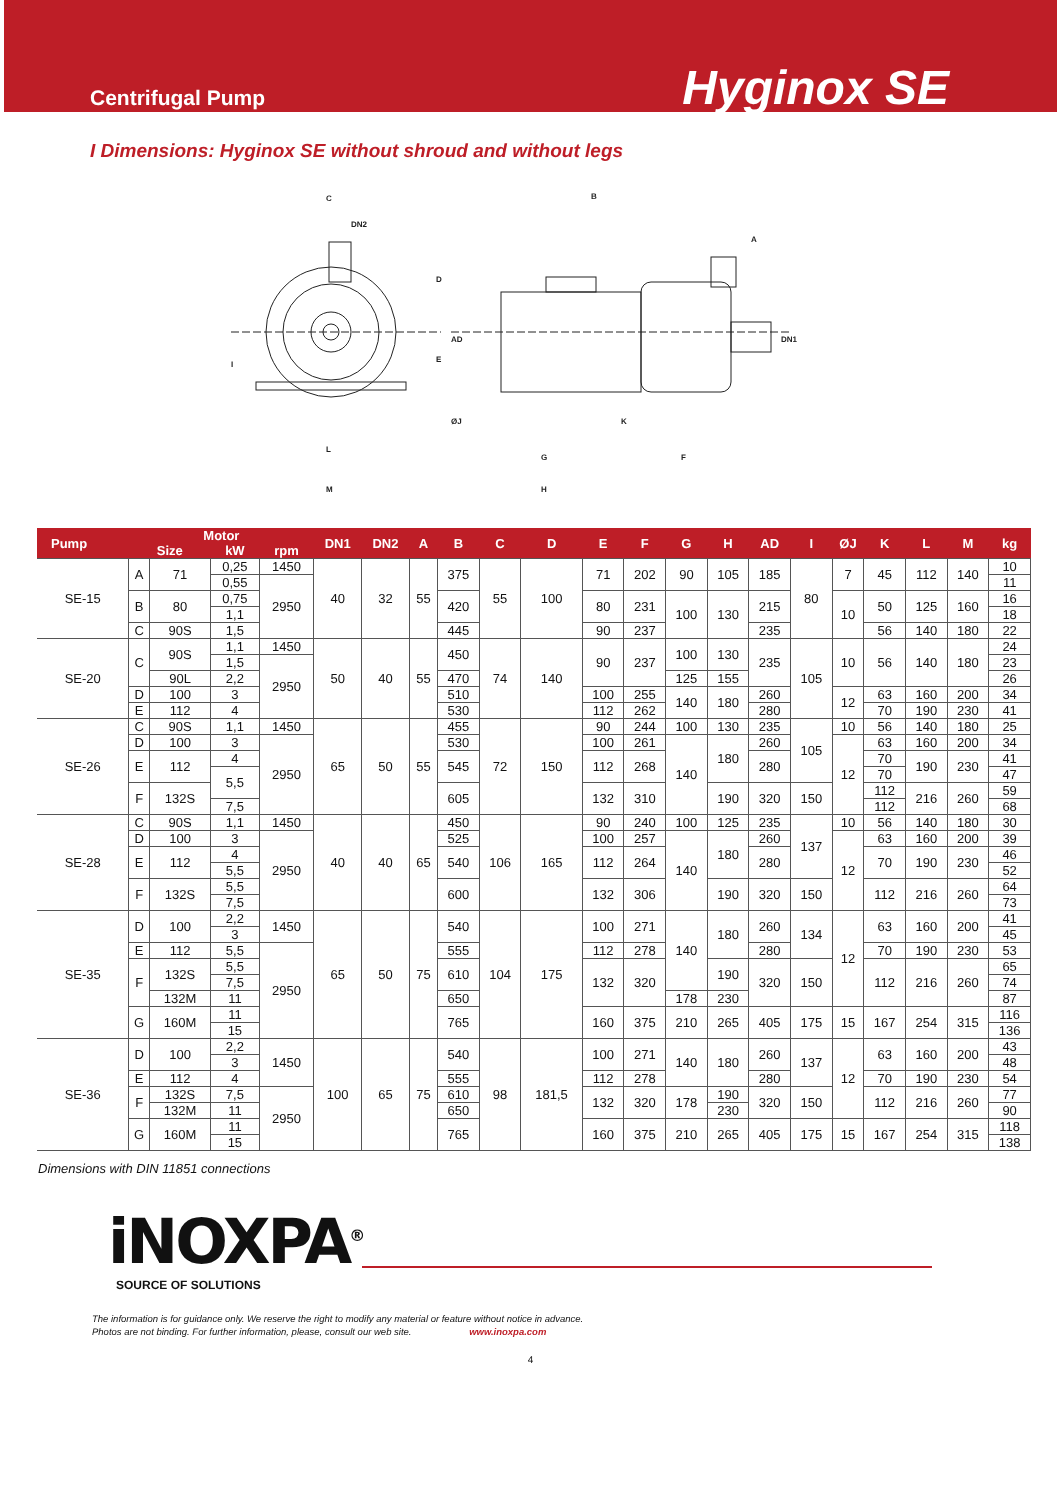Centrifugal Pump
Hyginox SE
I Dimensions: Hyginox SE without shroud and without legs
C
DN2
D
E
I
L
M
B
A
AD
DN1
ØJ
K
G
F
H
| Pump | Motor | | | | DN1 | DN2 | A | B | C | D | E | F | G | H | AD | I | ØJ | K | L | M | kg |
| --- | --- | --- | --- | --- | --- | --- | --- | --- | --- | --- | --- | --- | --- | --- | --- | --- | --- | --- | --- | --- | --- |
| | Size | | kW | rpm | | | | | | | | | | | | | | | | | |
| SE-15 | A | 71 | 0,25 | 1450 | 40 | 32 | 55 | 375 | 55 | 100 | 71 | 202 | 90 | 105 | 185 | 80 | 7 | 45 | 112 | 140 | 10 |
| | | | 0,55 | 2950 | | | | | | | | | | | | | | | | | 11 |
| | B | 80 | 0,75 | | | | | 420 | | | 80 | 231 | 100 | 130 | 215 | | 10 | 50 | 125 | 160 | 16 |
| | | | 1,1 | | | | | | | | | | | | | | | | | | 18 |
| | C | 90S | 1,5 | | | | | 445 | | | 90 | 237 | | | 235 | | | 56 | 140 | 180 | 22 |
| SE-20 | C | 90S | 1,1 | 1450 | 50 | 40 | 55 | 450 | 74 | 140 | 90 | 237 | 100 | 130 | 235 | 105 | 10 | 56 | 140 | 180 | 24 |
| | | | 1,5 | 2950 | | | | | | | | | | | | | | | | | 23 |
| | | 90L | 2,2 | | | | | 470 | | | | | 125 | 155 | | | | | | | 26 |
| | D | 100 | 3 | | | | | 510 | | | 100 | 255 | 140 | 180 | 260 | | 12 | 63 | 160 | 200 | 34 |
| | E | 112 | 4 | | | | | 530 | | | 112 | 262 | | | 280 | | | 70 | 190 | 230 | 41 |
| SE-26 | C | 90S | 1,1 | 1450 | 65 | 50 | 55 | 455 | 72 | 150 | 90 | 244 | 100 | 130 | 235 | 105 | 10 | 56 | 140 | 180 | 25 |
| | D | 100 | 3 | 2950 | | | | 530 | | | 100 | 261 | 140 | 180 | 260 | | 12 | 63 | 160 | 200 | 34 |
| | E | 112 | 4 | | | | | 545 | | | 112 | 268 | | | 280 | | | 70 | 190 | 230 | 41 |
| | | | 5,5 | | | | | | | | | | | | | | | 70 | | | 47 |
| | F | 132S | | | | | | 605 | | | 132 | 310 | | 190 | 320 | 150 | | 112 | 216 | 260 | 59 |
| | | | 7,5 | | | | | | | | | | | | | | | 112 | | | 68 |
| SE-28 | C | 90S | 1,1 | 1450 | 40 | 40 | 65 | 450 | 106 | 165 | 90 | 240 | 100 | 125 | 235 | 137 | 10 | 56 | 140 | 180 | 30 |
| | D | 100 | 3 | 2950 | | | | 525 | | | 100 | 257 | 140 | 180 | 260 | | 12 | 63 | 160 | 200 | 39 |
| | E | 112 | 4 | | | | | 540 | | | 112 | 264 | | | 280 | | | 70 | 190 | 230 | 46 |
| | | | 5,5 | | | | | | | | | | | | | | | | | | 52 |
| | F | 132S | 5,5 | | | | | 600 | | | 132 | 306 | | 190 | 320 | 150 | | 112 | 216 | 260 | 64 |
| | | | 7,5 | | | | | | | | | | | | | | | | | | 73 |
| SE-35 | D | 100 | 2,2 | 1450 | 65 | 50 | 75 | 540 | 104 | 175 | 100 | 271 | 140 | 180 | 260 | 134 | 12 | 63 | 160 | 200 | 41 |
| | | | 3 | | | | | | | | | | | | | | | | | | 45 |
| | E | 112 | 5,5 | 2950 | | | | 555 | | | 112 | 278 | | | 280 | | | 70 | 190 | 230 | 53 |
| | F | 132S | 5,5 | | | | | 610 | | | 132 | 320 | | 190 | 320 | 150 | | 112 | 216 | 260 | 65 |
| | | | 7,5 | | | | | | | | | | | | | | | | | | 74 |
| | | 132M | 11 | | | | | 650 | | | | | 178 | 230 | | | | | | | 87 |
| | G | 160M | 11 | | | | | 765 | | | 160 | 375 | 210 | 265 | 405 | 175 | 15 | 167 | 254 | 315 | 116 |
| | | | 15 | | | | | | | | | | | | | | | | | | 136 |
| SE-36 | D | 100 | 2,2 | 1450 | 100 | 65 | 75 | 540 | 98 | 181,5 | 100 | 271 | 140 | 180 | 260 | 137 | 12 | 63 | 160 | 200 | 43 |
| | | | 3 | | | | | | | | | | | | | | | | | | 48 |
| | E | 112 | 4 | | | | | 555 | | | 112 | 278 | | | 280 | | | 70 | 190 | 230 | 54 |
| | F | 132S | 7,5 | 2950 | | | | 610 | | | 132 | 320 | 178 | 190 | 320 | 150 | | 112 | 216 | 260 | 77 |
| | | 132M | 11 | | | | | 650 | | | | | | 230 | | | | | | | 90 |
| | G | 160M | 11 | | | | | 765 | | | 160 | 375 | 210 | 265 | 405 | 175 | 15 | 167 | 254 | 315 | 118 |
| | | | 15 | | | | | | | | | | | | | | | | | | 138 |
Dimensions with DIN 11851 connections
iNOXPA<sup>®</sup>
SOURCE OF SOLUTIONS
The information is for guidance only. We reserve the right to modify any material or feature without notice in advance.
Photos are not binding. For further information, please, consult our web site. www.inoxpa.com
4